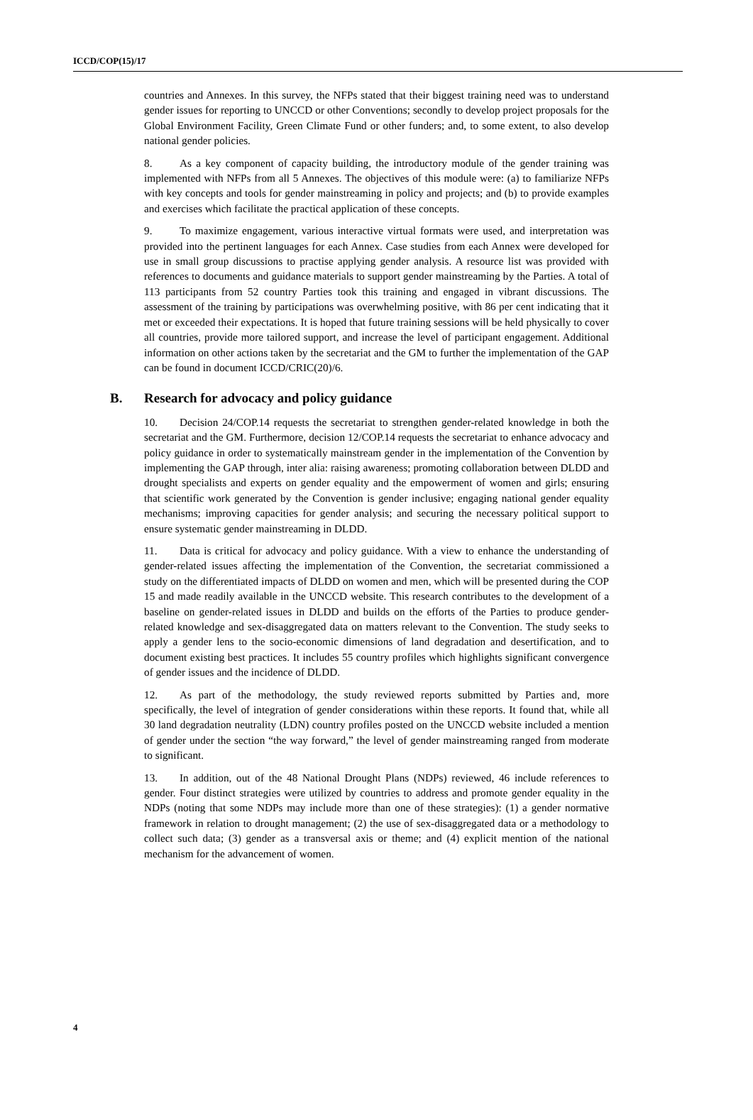ICCD/COP(15)/17
countries and Annexes. In this survey, the NFPs stated that their biggest training need was to understand gender issues for reporting to UNCCD or other Conventions; secondly to develop project proposals for the Global Environment Facility, Green Climate Fund or other funders; and, to some extent, to also develop national gender policies.
8. As a key component of capacity building, the introductory module of the gender training was implemented with NFPs from all 5 Annexes. The objectives of this module were: (a) to familiarize NFPs with key concepts and tools for gender mainstreaming in policy and projects; and (b) to provide examples and exercises which facilitate the practical application of these concepts.
9. To maximize engagement, various interactive virtual formats were used, and interpretation was provided into the pertinent languages for each Annex. Case studies from each Annex were developed for use in small group discussions to practise applying gender analysis. A resource list was provided with references to documents and guidance materials to support gender mainstreaming by the Parties. A total of 113 participants from 52 country Parties took this training and engaged in vibrant discussions. The assessment of the training by participations was overwhelming positive, with 86 per cent indicating that it met or exceeded their expectations. It is hoped that future training sessions will be held physically to cover all countries, provide more tailored support, and increase the level of participant engagement. Additional information on other actions taken by the secretariat and the GM to further the implementation of the GAP can be found in document ICCD/CRIC(20)/6.
B. Research for advocacy and policy guidance
10. Decision 24/COP.14 requests the secretariat to strengthen gender-related knowledge in both the secretariat and the GM. Furthermore, decision 12/COP.14 requests the secretariat to enhance advocacy and policy guidance in order to systematically mainstream gender in the implementation of the Convention by implementing the GAP through, inter alia: raising awareness; promoting collaboration between DLDD and drought specialists and experts on gender equality and the empowerment of women and girls; ensuring that scientific work generated by the Convention is gender inclusive; engaging national gender equality mechanisms; improving capacities for gender analysis; and securing the necessary political support to ensure systematic gender mainstreaming in DLDD.
11. Data is critical for advocacy and policy guidance. With a view to enhance the understanding of gender-related issues affecting the implementation of the Convention, the secretariat commissioned a study on the differentiated impacts of DLDD on women and men, which will be presented during the COP 15 and made readily available in the UNCCD website. This research contributes to the development of a baseline on gender-related issues in DLDD and builds on the efforts of the Parties to produce gender-related knowledge and sex-disaggregated data on matters relevant to the Convention. The study seeks to apply a gender lens to the socio-economic dimensions of land degradation and desertification, and to document existing best practices. It includes 55 country profiles which highlights significant convergence of gender issues and the incidence of DLDD.
12. As part of the methodology, the study reviewed reports submitted by Parties and, more specifically, the level of integration of gender considerations within these reports. It found that, while all 30 land degradation neutrality (LDN) country profiles posted on the UNCCD website included a mention of gender under the section “the way forward,” the level of gender mainstreaming ranged from moderate to significant.
13. In addition, out of the 48 National Drought Plans (NDPs) reviewed, 46 include references to gender. Four distinct strategies were utilized by countries to address and promote gender equality in the NDPs (noting that some NDPs may include more than one of these strategies): (1) a gender normative framework in relation to drought management; (2) the use of sex-disaggregated data or a methodology to collect such data; (3) gender as a transversal axis or theme; and (4) explicit mention of the national mechanism for the advancement of women.
4